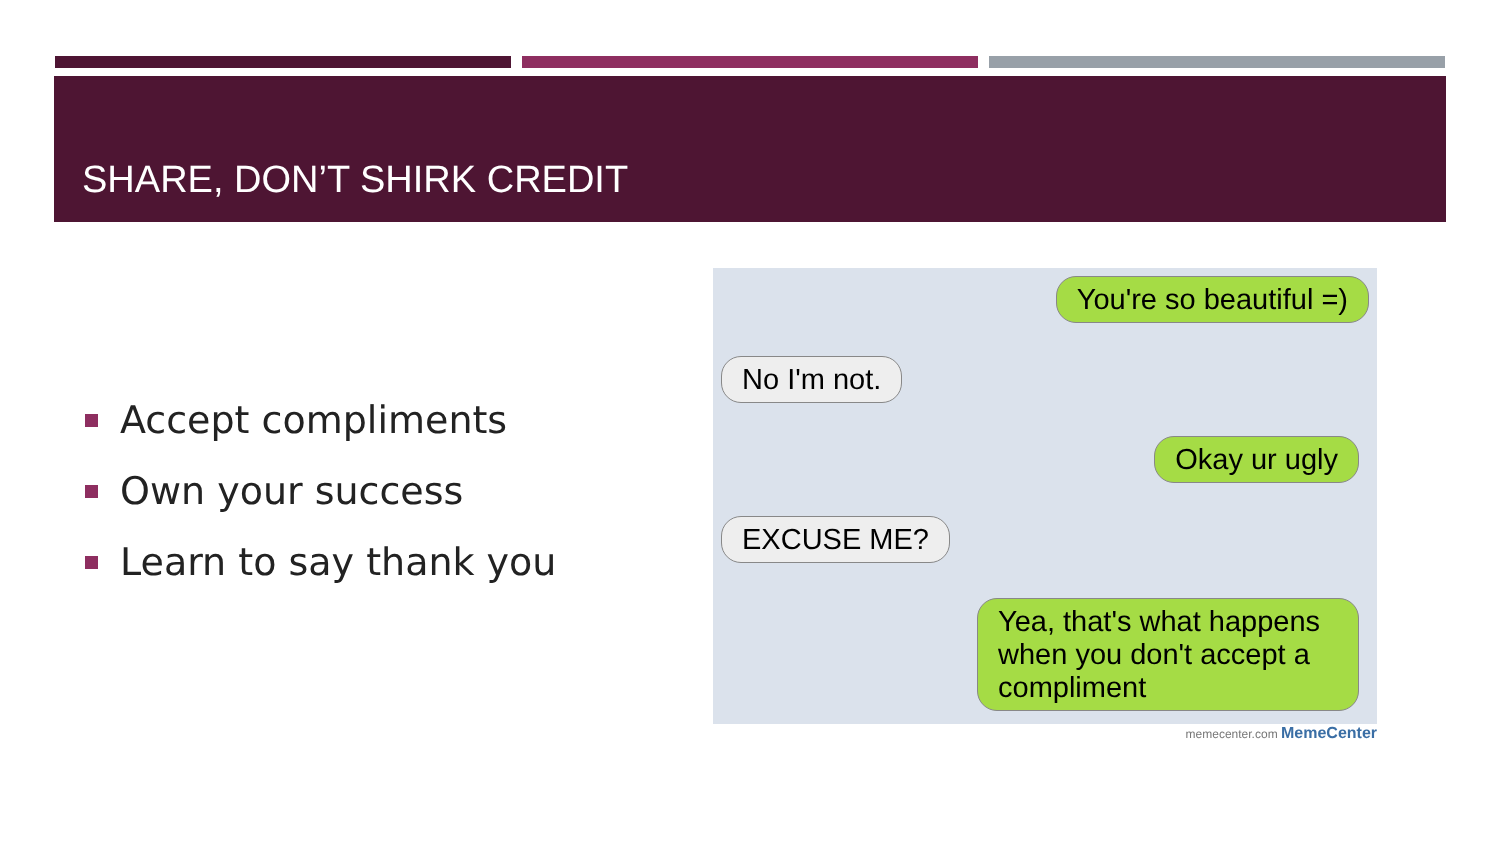SHARE, DON’T SHIRK CREDIT
Accept compliments
Own your success
Learn to say thank you
You're so beautiful =)
No I'm not.
Okay ur ugly
EXCUSE ME?
Yea, that's what happens when you don't accept a compliment
memecenter.com MemeCenter